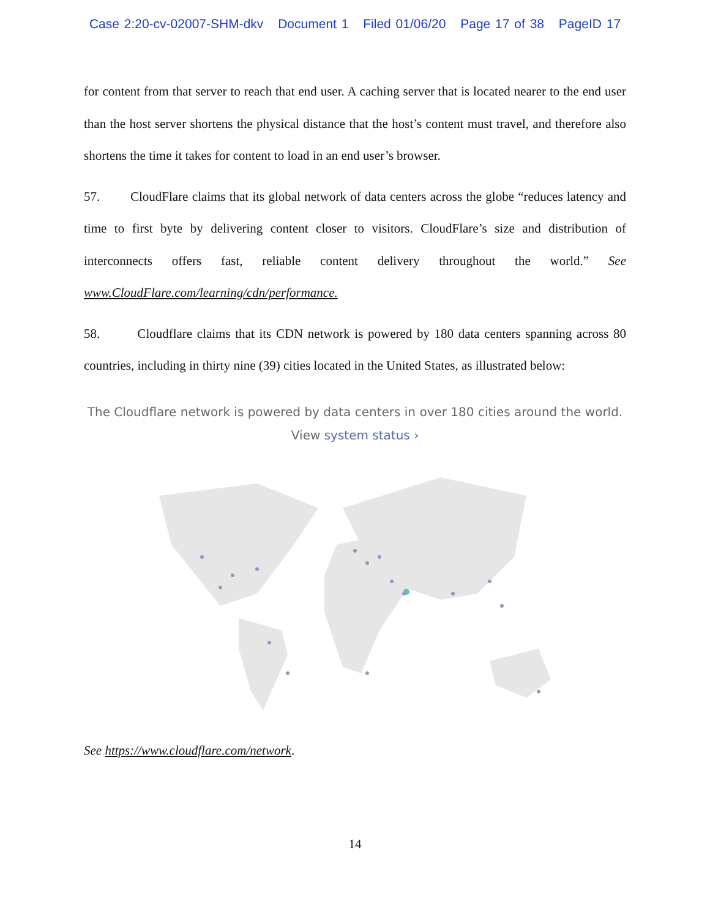Case 2:20-cv-02007-SHM-dkv Document 1 Filed 01/06/20 Page 17 of 38 PageID 17
for content from that server to reach that end user. A caching server that is located nearer to the end user than the host server shortens the physical distance that the host’s content must travel, and therefore also shortens the time it takes for content to load in an end user’s browser.
57. CloudFlare claims that its global network of data centers across the globe “reduces latency and time to first byte by delivering content closer to visitors. CloudFlare’s size and distribution of interconnects offers fast, reliable content delivery throughout the world.” See www.CloudFlare.com/learning/cdn/performance.
58. Cloudflare claims that its CDN network is powered by 180 data centers spanning across 80 countries, including in thirty nine (39) cities located in the United States, as illustrated below:
The Cloudflare network is powered by data centers in over 180 cities around the world. View system status ›
See https://www.cloudflare.com/network.
14